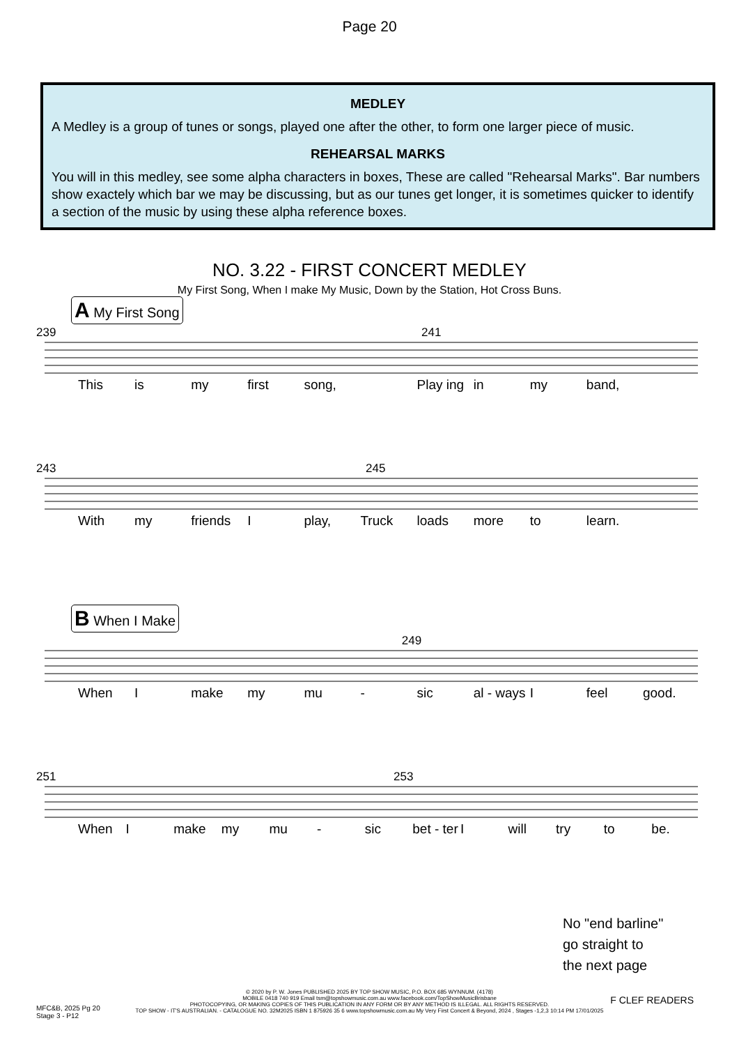Page 20
MEDLEY
A Medley is a group of tunes or songs, played one after the other, to form one larger piece of music.
REHEARSAL MARKS
You will in this medley, see some alpha characters in boxes, These are called "Rehearsal Marks". Bar numbers show exactely which bar we may be discussing, but as our tunes get longer, it is sometimes quicker to identify a section of the music by using these alpha reference boxes.
NO. 3.22 - FIRST CONCERT MEDLEY
My First Song, When I make My Music, Down by the Station, Hot Cross Buns.
A My First Song
239 241
This is my first song, Play ing in my band,
243 245
With my friends I play, Truck loads more to learn.
B When I Make
249
When I make my mu - sic al - ways I feel good.
251 253
When I make my mu - sic bet - ter I will try to be.
No "end barline"
go straight to
the next page
© 2020 by P. W. Jones PUBLISHED 2025 BY TOP SHOW MUSIC, P.O. BOX 685 WYNNUM. (4178)
MOBILE 0418 740 919 Email tsm@topshowmusic.com.au www.facebook.com/TopShowMusicBrisbane
PHOTOCOPYING, OR MAKING COPIES OF THIS PUBLICATION IN ANY FORM OR BY ANY METHOD IS ILLEGAL. ALL RIGHTS RESERVED.
TOP SHOW - IT'S AUSTRALIAN. - CATALOGUE NO. 32M2025 ISBN 1 875926 35 6 www.topshowmusic.com.au My Very First Concert & Beyond, 2024 , Stages -1,2,3 10:14 PM 17/01/2025
MFC&B, 2025 Pg 20
Stage 3 - P12
F CLEF READERS